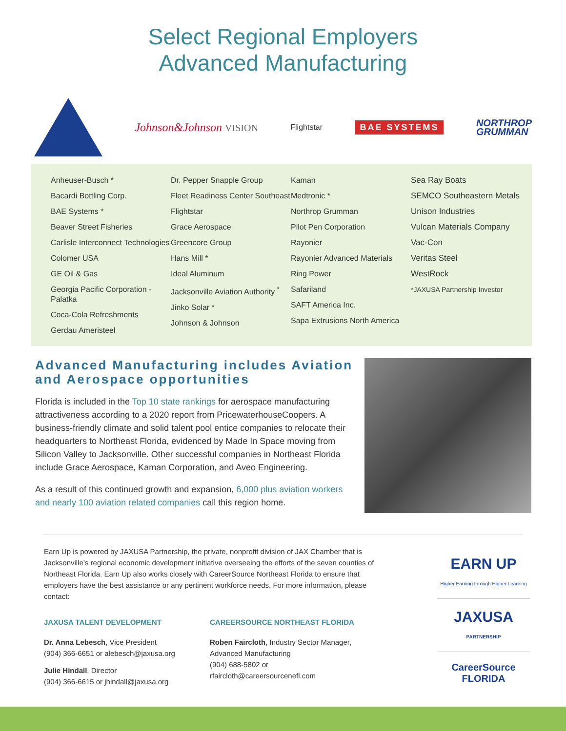Select Regional Employers
Advanced Manufacturing
Johnson&Johnson VISION Flightstar BAE SYSTEMS NORTHROP
GRUMMAN
Anheuser-Busch *
Bacardi Bottling Corp.
BAE Systems *
Beaver Street Fisheries
Carlisle Interconnect Technologies
Colomer USA
GE Oil & Gas
Georgia Pacific Corporation - Palatka
Coca-Cola Refreshments
Gerdau Ameristeel
Dr. Pepper Snapple Group
Fleet Readiness Center Southeast
Flightstar
Grace Aerospace
Greencore Group
Hans Mill *
Ideal Aluminum
Jacksonville Aviation Authority <sup>*</sup>
Jinko Solar *
Johnson & Johnson
Kaman
Medtronic *
Northrop Grumman
Pilot Pen Corporation
Rayonier
Rayonier Advanced Materials
Ring Power
Safariland
SAFT America Inc.
Sapa Extrusions North America
Sea Ray Boats
SEMCO Southeastern Metals
Unison Industries
Vulcan Materials Company
Vac-Con
Veritas Steel
WestRock
*JAXUSA Partnership Investor
Advanced Manufacturing includes Aviation and Aerospace opportunities
Florida is included in the Top 10 state rankings for aerospace manufacturing attractiveness according to a 2020 report from PricewaterhouseCoopers. A business-friendly climate and solid talent pool entice companies to relocate their headquarters to Northeast Florida, evidenced by Made In Space moving from Silicon Valley to Jacksonville. Other successful companies in Northeast Florida include Grace Aerospace, Kaman Corporation, and Aveo Engineering.
As a result of this continued growth and expansion, 6,000 plus aviation workers and nearly 100 aviation related companies call this region home.
Earn Up is powered by JAXUSA Partnership, the private, nonprofit division of JAX Chamber that is Jacksonville’s regional economic development initiative overseeing the efforts of the seven counties of Northeast Florida. Earn Up also works closely with CareerSource Northeast Florida to ensure that employers have the best assistance or any pertinent workforce needs. For more information, please contact:
JAXUSA TALENT DEVELOPMENT
Dr. Anna Lebesch, Vice President
(904) 366-6651 or alebesch@jaxusa.org
Julie Hindall, Director
(904) 366-6615 or jhindall@jaxusa.org
CAREERSOURCE NORTHEAST FLORIDA
Roben Faircloth, Industry Sector Manager, Advanced Manufacturing
(904) 688-5802 or
rfaircloth@careersourcenefl.com
EARN UP
Higher Earning through Higher Learning
JAXUSA
PARTNERSHIP
CareerSource FLORIDA